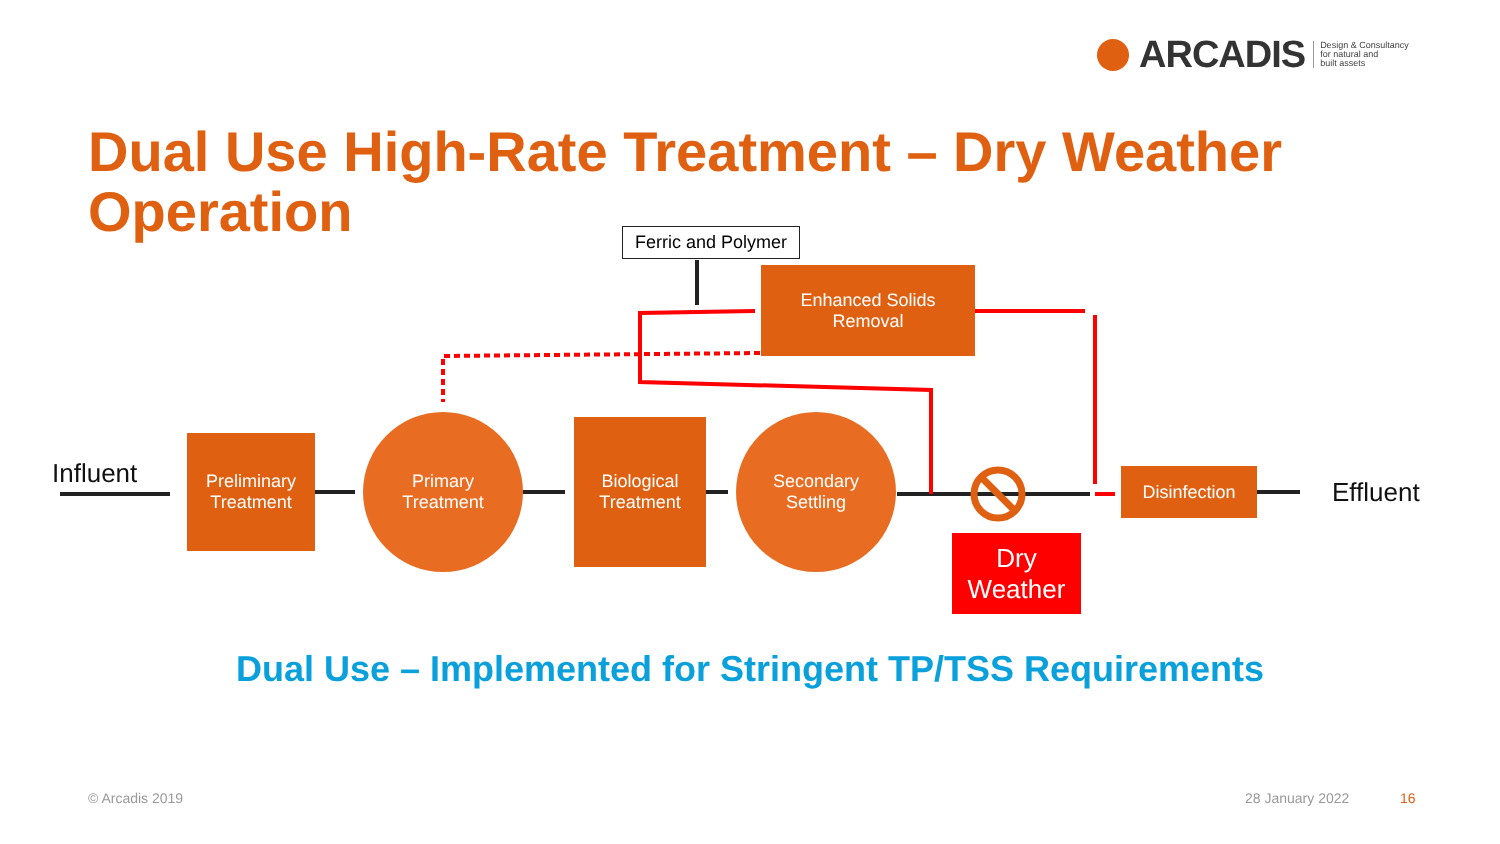ARCADIS Design & Consultancy
for natural and
built assets
Dual Use High-Rate Treatment – Dry Weather Operation
Ferric and Polymer
Enhanced Solids
Removal
Influent
Preliminary
Treatment
Primary
Treatment
Biological
Treatment
Secondary
Settling
Disinfection
Effluent
Dry
Weather
Dual Use – Implemented for Stringent TP/TSS Requirements
© Arcadis 2019 28 January 2022 16